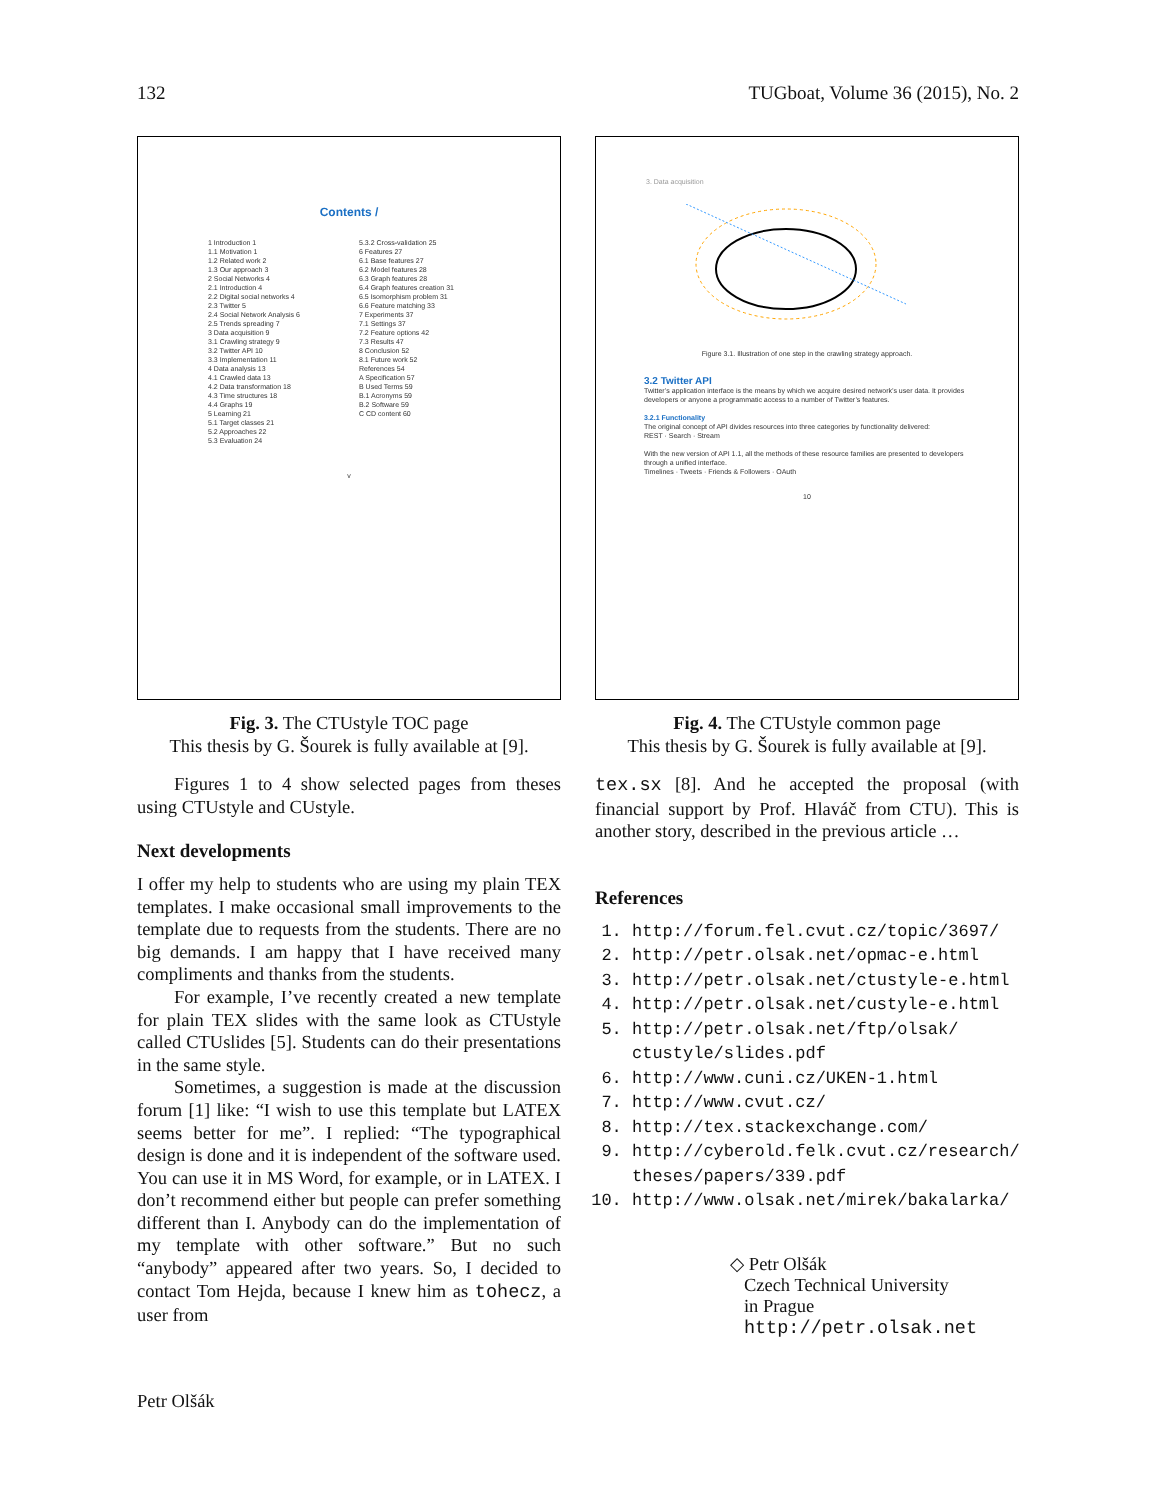132 TUGboat, Volume 36 (2015), No. 2
Contents /
1 Introduction 1
1.1 Motivation 1
1.2 Related work 2
1.3 Our approach 3
2 Social Networks 4
2.1 Introduction 4
2.2 Digital social networks 4
2.3 Twitter 5
2.4 Social Network Analysis 6
2.5 Trends spreading 7
3 Data acquisition 9
3.1 Crawling strategy 9
3.2 Twitter API 10
3.3 Implementation 11
4 Data analysis 13
4.1 Crawled data 13
4.2 Data transformation 18
4.3 Time structures 18
4.4 Graphs 19
5 Learning 21
5.1 Target classes 21
5.2 Approaches 22
5.3 Evaluation 24
5.3.2 Cross-validation 25
6 Features 27
6.1 Base features 27
6.2 Model features 28
6.3 Graph features 28
6.4 Graph features creation 31
6.5 Isomorphism problem 31
6.6 Feature matching 33
7 Experiments 37
7.1 Settings 37
7.2 Feature options 42
7.3 Results 47
8 Conclusion 52
8.1 Future work 52
References 54
A Specification 57
B Used Terms 59
B.1 Acronyms 59
B.2 Software 59
C CD content 60
v
Fig. 3. The CTUstyle TOC page
This thesis by G. Šourek is fully available at [9].
Figures 1 to 4 show selected pages from theses using CTUstyle and CUstyle.
Next developments
I offer my help to students who are using my plain TEX templates. I make occasional small improvements to the template due to requests from the students. There are no big demands. I am happy that I have received many compliments and thanks from the students.
For example, I’ve recently created a new template for plain TEX slides with the same look as CTUstyle called CTUslides [5]. Students can do their presentations in the same style.
Sometimes, a suggestion is made at the discussion forum [1] like: “I wish to use this template but LATEX seems better for me”. I replied: “The typographical design is done and it is independent of the software used. You can use it in MS Word, for example, or in LATEX. I don’t recommend either but people can prefer something different than I. Anybody can do the implementation of my template with other software.” But no such “anybody” appeared after two years. So, I decided to contact Tom Hejda, because I knew him as tohecz, a user from
3. Data acquisition
Figure 3.1. Illustration of one step in the crawling strategy approach.
3.2 Twitter API
Twitter’s application interface is the means by which we acquire desired network’s user data. It provides developers or anyone a programmatic access to a number of Twitter’s features.
3.2.1 Functionality
The original concept of API divides resources into three categories by functionality delivered:
REST · Search · Stream
With the new version of API 1.1, all the methods of these resource families are presented to developers through a unified interface.
Timelines · Tweets · Friends & Followers · OAuth
10
Fig. 4. The CTUstyle common page
This thesis by G. Šourek is fully available at [9].
tex.sx [8]. And he accepted the proposal (with financial support by Prof. Hlaváč from CTU). This is another story, described in the previous article …
References
1. http://forum.fel.cvut.cz/topic/3697/
2. http://petr.olsak.net/opmac-e.html
3. http://petr.olsak.net/ctustyle-e.html
4. http://petr.olsak.net/custyle-e.html
5. http://petr.olsak.net/ftp/olsak/ ctustyle/slides.pdf
6. http://www.cuni.cz/UKEN-1.html
7. http://www.cvut.cz/
8. http://tex.stackexchange.com/
9. http://cyberold.felk.cvut.cz/research/ theses/papers/339.pdf
10. http://www.olsak.net/mirek/bakalarka/
◇ Petr Olšák
Czech Technical University
in Prague
http://petr.olsak.net
Petr Olšák